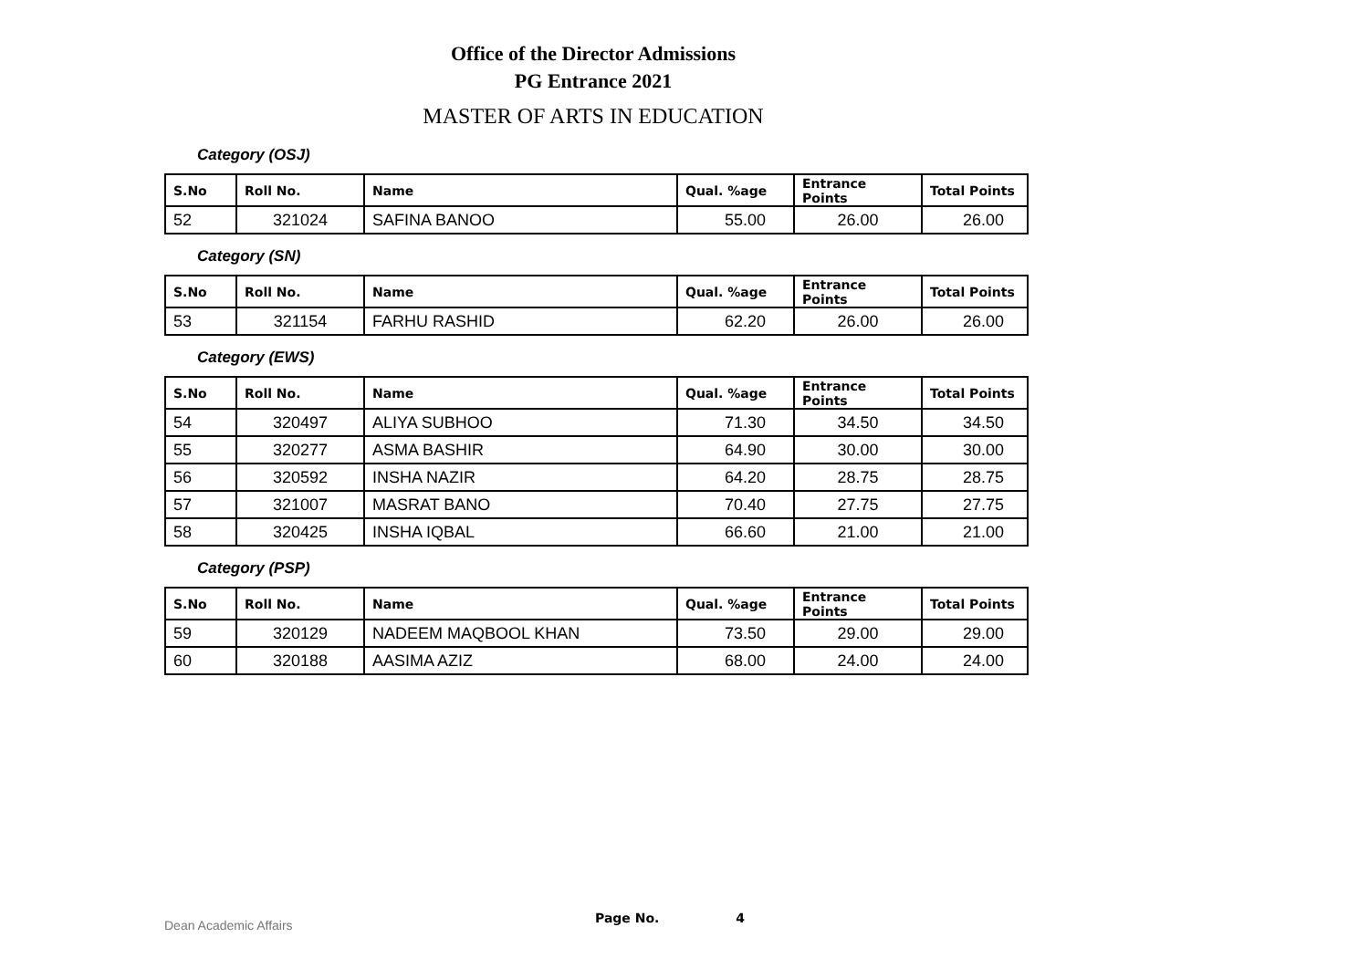Office of the Director Admissions
PG Entrance 2021
MASTER OF ARTS IN EDUCATION
Category (OSJ)
| S.No | Roll No. | Name | Qual. %age | Entrance Points | Total Points |
| --- | --- | --- | --- | --- | --- |
| 52 | 321024 | SAFINA BANOO | 55.00 | 26.00 | 26.00 |
Category (SN)
| S.No | Roll No. | Name | Qual. %age | Entrance Points | Total Points |
| --- | --- | --- | --- | --- | --- |
| 53 | 321154 | FARHU RASHID | 62.20 | 26.00 | 26.00 |
Category (EWS)
| S.No | Roll No. | Name | Qual. %age | Entrance Points | Total Points |
| --- | --- | --- | --- | --- | --- |
| 54 | 320497 | ALIYA SUBHOO | 71.30 | 34.50 | 34.50 |
| 55 | 320277 | ASMA BASHIR | 64.90 | 30.00 | 30.00 |
| 56 | 320592 | INSHA NAZIR | 64.20 | 28.75 | 28.75 |
| 57 | 321007 | MASRAT BANO | 70.40 | 27.75 | 27.75 |
| 58 | 320425 | INSHA IQBAL | 66.60 | 21.00 | 21.00 |
Category (PSP)
| S.No | Roll No. | Name | Qual. %age | Entrance Points | Total Points |
| --- | --- | --- | --- | --- | --- |
| 59 | 320129 | NADEEM MAQBOOL KHAN | 73.50 | 29.00 | 29.00 |
| 60 | 320188 | AASIMA AZIZ | 68.00 | 24.00 | 24.00 |
Dean Academic Affairs Page No. 4